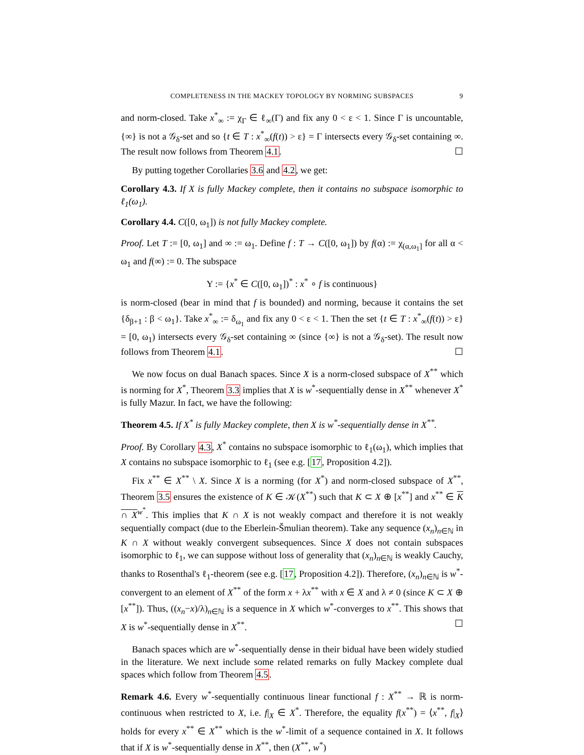COMPLETENESS IN THE MACKEY TOPOLOGY BY NORMING SUBSPACES 9
and norm-closed. Take x<sup>*</sup><sub>∞</sub> := χ<sub>Γ</sub> ∈ ℓ<sub>∞</sub>(Γ) and fix any 0 < ε < 1. Since Γ is uncountable, {∞} is not a 𝒢<sub>δ</sub>-set and so {t ∈ T : x<sup>*</sup><sub>∞</sub>(f(t)) > ε} = Γ intersects every 𝒢<sub>δ</sub>-set containing ∞. The result now follows from Theorem 4.1. ☐
By putting together Corollaries 3.6 and 4.2, we get:
Corollary 4.3. If X is fully Mackey complete, then it contains no subspace isomorphic to ℓ<sub>1</sub>(ω<sub>1</sub>).
Corollary 4.4. C([0, ω<sub>1</sub>]) is not fully Mackey complete.
Proof. Let T := [0, ω<sub>1</sub>] and ∞ := ω<sub>1</sub>. Define f : T → C([0, ω<sub>1</sub>]) by f(α) := χ<sub>(α,ω<sub>1</sub>]</sub> for all α < ω<sub>1</sub> and f(∞) := 0. The subspace
Y := {x<sup>*</sup> ∈ C([0, ω<sub>1</sub>])<sup>*</sup> : x<sup>*</sup> ∘ f is continuous}
is norm-closed (bear in mind that f is bounded) and norming, because it contains the set {δ<sub>β+1</sub> : β < ω<sub>1</sub>}. Take x<sup>*</sup><sub>∞</sub> := δ<sub>ω<sub>1</sub></sub> and fix any 0 < ε < 1. Then the set {t ∈ T : x<sup>*</sup><sub>∞</sub>(f(t)) > ε} = [0, ω<sub>1</sub>) intersects every 𝒢<sub>δ</sub>-set containing ∞ (since {∞} is not a 𝒢<sub>δ</sub>-set). The result now follows from Theorem 4.1. ☐
We now focus on dual Banach spaces. Since X is a norm-closed subspace of X<sup>**</sup> which is norming for X<sup>*</sup>, Theorem 3.3 implies that X is w<sup>*</sup>-sequentially dense in X<sup>**</sup> whenever X<sup>*</sup> is fully Mazur. In fact, we have the following:
Theorem 4.5. If X<sup>*</sup> is fully Mackey complete, then X is w<sup>*</sup>-sequentially dense in X<sup>**</sup>.
Proof. By Corollary 4.3, X<sup>*</sup> contains no subspace isomorphic to ℓ<sub>1</sub>(ω<sub>1</sub>), which implies that X contains no subspace isomorphic to ℓ<sub>1</sub> (see e.g. [17, Proposition 4.2]).
Fix x<sup>**</sup> ∈ X<sup>**</sup> \ X. Since X is a norming (for X<sup>*</sup>) and norm-closed subspace of X<sup>**</sup>, Theorem 3.5 ensures the existence of K ∈ 𝒦(X<sup>**</sup>) such that K ⊂ X ⊕ [x<sup>**</sup>] and x<sup>**</sup> ∈ K ∩ X<sup>w<sup>*</sup></sup>. This implies that K ∩ X is not weakly compact and therefore it is not weakly sequentially compact (due to the Eberlein-Šmulian theorem). Take any sequence (x<sub>n</sub>)<sub>n∈ℕ</sub> in K ∩ X without weakly convergent subsequences. Since X does not contain subspaces isomorphic to ℓ<sub>1</sub>, we can suppose without loss of generality that (x<sub>n</sub>)<sub>n∈ℕ</sub> is weakly Cauchy, thanks to Rosenthal's ℓ<sub>1</sub>-theorem (see e.g. [17, Proposition 4.2]). Therefore, (x<sub>n</sub>)<sub>n∈ℕ</sub> is w<sup>*</sup>-convergent to an element of X<sup>**</sup> of the form x + λx<sup>**</sup> with x ∈ X and λ ≠ 0 (since K ⊂ X ⊕ [x<sup>**</sup>]). Thus, ((x<sub>n</sub>−x)/λ)<sub>n∈ℕ</sub> is a sequence in X which w<sup>*</sup>-converges to x<sup>**</sup>. This shows that X is w<sup>*</sup>-sequentially dense in X<sup>**</sup>. ☐
Banach spaces which are w<sup>*</sup>-sequentially dense in their bidual have been widely studied in the literature. We next include some related remarks on fully Mackey complete dual spaces which follow from Theorem 4.5.
Remark 4.6. Every w<sup>*</sup>-sequentially continuous linear functional f : X<sup>**</sup> → ℝ is norm-continuous when restricted to X, i.e. f|<sub>X</sub> ∈ X<sup>*</sup>. Therefore, the equality f(x<sup>**</sup>) = ⟨x<sup>**</sup>, f|<sub>X</sub>⟩ holds for every x<sup>**</sup> ∈ X<sup>**</sup> which is the w<sup>*</sup>-limit of a sequence contained in X. It follows that if X is w<sup>*</sup>-sequentially dense in X<sup>**</sup>, then (X<sup>**</sup>, w<sup>*</sup>)